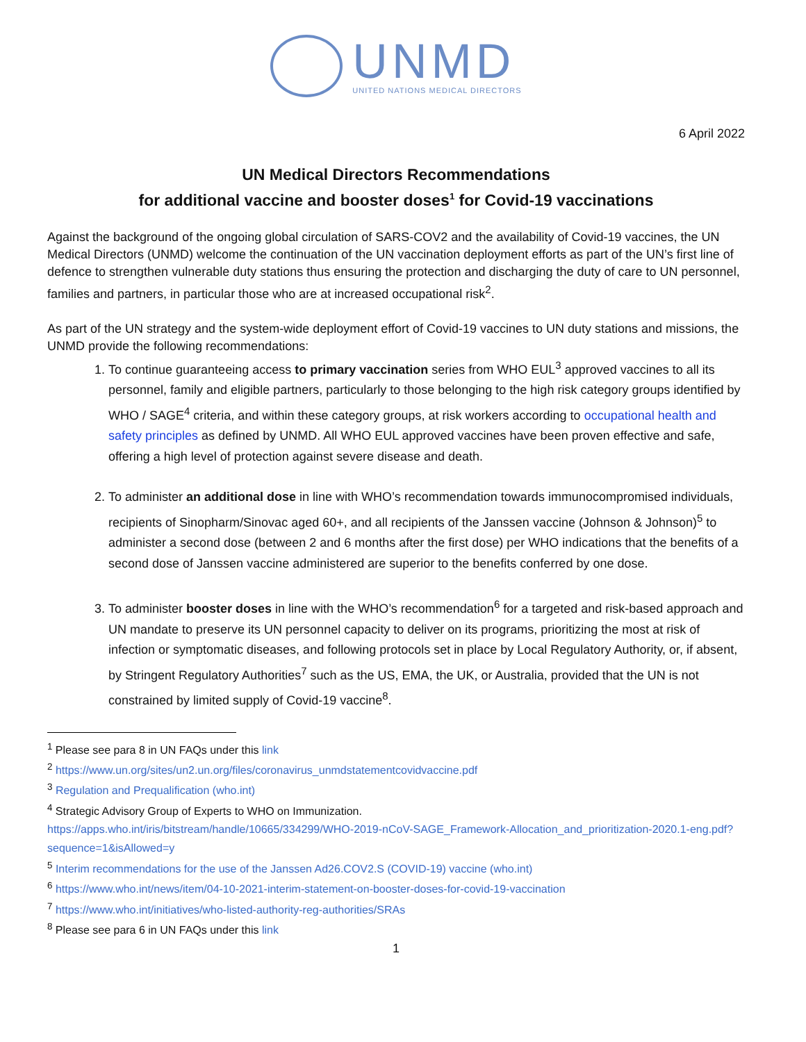UNMD
UNITED NATIONS MEDICAL DIRECTORS
6 April 2022
UN Medical Directors Recommendations
for additional vaccine and booster doses<sup>1</sup> for Covid-19 vaccinations
Against the background of the ongoing global circulation of SARS-COV2 and the availability of Covid-19 vaccines, the UN Medical Directors (UNMD) welcome the continuation of the UN vaccination deployment efforts as part of the UN’s first line of defence to strengthen vulnerable duty stations thus ensuring the protection and discharging the duty of care to UN personnel, families and partners, in particular those who are at increased occupational risk<sup>2</sup>.
As part of the UN strategy and the system-wide deployment effort of Covid-19 vaccines to UN duty stations and missions, the UNMD provide the following recommendations:
1. To continue guaranteeing access to primary vaccination series from WHO EUL<sup>3</sup> approved vaccines to all its personnel, family and eligible partners, particularly to those belonging to the high risk category groups identified by WHO / SAGE<sup>4</sup> criteria, and within these category groups, at risk workers according to occupational health and safety principles as defined by UNMD. All WHO EUL approved vaccines have been proven effective and safe, offering a high level of protection against severe disease and death.
2. To administer an additional dose in line with WHO’s recommendation towards immunocompromised individuals, recipients of Sinopharm/Sinovac aged 60+, and all recipients of the Janssen vaccine (Johnson & Johnson)<sup>5</sup> to administer a second dose (between 2 and 6 months after the first dose) per WHO indications that the benefits of a second dose of Janssen vaccine administered are superior to the benefits conferred by one dose.
3. To administer booster doses in line with the WHO’s recommendation<sup>6</sup> for a targeted and risk-based approach and UN mandate to preserve its UN personnel capacity to deliver on its programs, prioritizing the most at risk of infection or symptomatic diseases, and following protocols set in place by Local Regulatory Authority, or, if absent, by Stringent Regulatory Authorities<sup>7</sup> such as the US, EMA, the UK, or Australia, provided that the UN is not constrained by limited supply of Covid-19 vaccine<sup>8</sup>.
<sup>1</sup> Please see para 8 in UN FAQs under this link
<sup>2</sup> https://www.un.org/sites/un2.un.org/files/coronavirus_unmdstatementcovidvaccine.pdf
<sup>3</sup> Regulation and Prequalification (who.int)
<sup>4</sup> Strategic Advisory Group of Experts to WHO on Immunization.
https://apps.who.int/iris/bitstream/handle/10665/334299/WHO-2019-nCoV-SAGE_Framework-Allocation_and_prioritization-2020.1-eng.pdf?sequence=1&isAllowed=y
<sup>5</sup> Interim recommendations for the use of the Janssen Ad26.COV2.S (COVID-19) vaccine (who.int)
<sup>6</sup> https://www.who.int/news/item/04-10-2021-interim-statement-on-booster-doses-for-covid-19-vaccination
<sup>7</sup> https://www.who.int/initiatives/who-listed-authority-reg-authorities/SRAs
<sup>8</sup> Please see para 6 in UN FAQs under this link
1